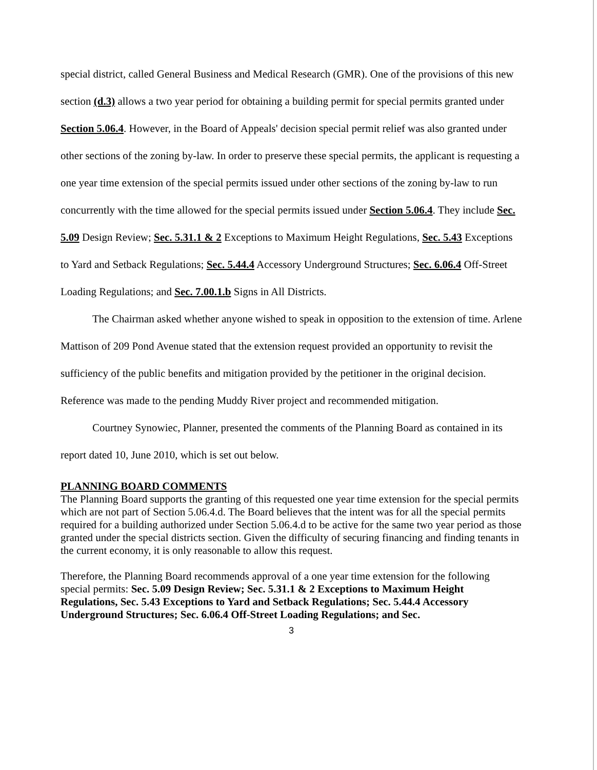special district, called General Business and Medical Research (GMR). One of the provisions of this new section (d.3) allows a two year period for obtaining a building permit for special permits granted under Section 5.06.4. However, in the Board of Appeals' decision special permit relief was also granted under other sections of the zoning by-law. In order to preserve these special permits, the applicant is requesting a one year time extension of the special permits issued under other sections of the zoning by-law to run concurrently with the time allowed for the special permits issued under Section 5.06.4. They include Sec. 5.09 Design Review; Sec. 5.31.1 & 2 Exceptions to Maximum Height Regulations, Sec. 5.43 Exceptions to Yard and Setback Regulations; Sec. 5.44.4 Accessory Underground Structures; Sec. 6.06.4 Off-Street Loading Regulations; and Sec. 7.00.1.b Signs in All Districts.
The Chairman asked whether anyone wished to speak in opposition to the extension of time. Arlene Mattison of 209 Pond Avenue stated that the extension request provided an opportunity to revisit the sufficiency of the public benefits and mitigation provided by the petitioner in the original decision. Reference was made to the pending Muddy River project and recommended mitigation.
Courtney Synowiec, Planner, presented the comments of the Planning Board as contained in its report dated 10, June 2010, which is set out below.
PLANNING BOARD COMMENTS
The Planning Board supports the granting of this requested one year time extension for the special permits which are not part of Section 5.06.4.d. The Board believes that the intent was for all the special permits required for a building authorized under Section 5.06.4.d to be active for the same two year period as those granted under the special districts section. Given the difficulty of securing financing and finding tenants in the current economy, it is only reasonable to allow this request.
Therefore, the Planning Board recommends approval of a one year time extension for the following special permits: Sec. 5.09 Design Review; Sec. 5.31.1 & 2 Exceptions to Maximum Height Regulations, Sec. 5.43 Exceptions to Yard and Setback Regulations; Sec. 5.44.4 Accessory Underground Structures; Sec. 6.06.4 Off-Street Loading Regulations; and Sec.
3